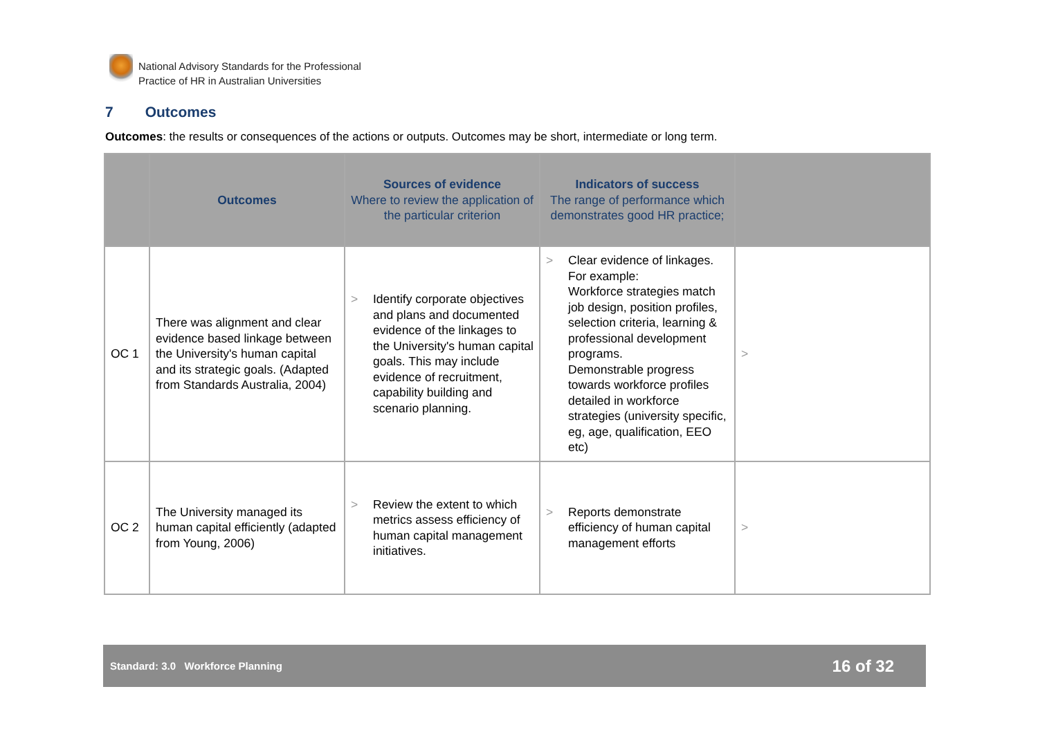National Advisory Standards for the Professional
Practice of HR in Australian Universities
7 Outcomes
Outcomes: the results or consequences of the actions or outputs. Outcomes may be short, intermediate or long term.
| | Outcomes | Sources of evidence Where to review the application of the particular criterion | Indicators of success The range of performance which demonstrates good HR practice; | |
| --- | --- | --- | --- | --- |
| OC 1 | There was alignment and clear evidence based linkage between the University's human capital and its strategic goals. (Adapted from Standards Australia, 2004) | > Identify corporate objectives and plans and documented evidence of the linkages to the University's human capital goals. This may include evidence of recruitment, capability building and scenario planning. | > Clear evidence of linkages. For example: Workforce strategies match job design, position profiles, selection criteria, learning & professional development programs. Demonstrable progress towards workforce profiles detailed in workforce strategies (university specific, eg, age, qualification, EEO etc) | > |
| OC 2 | The University managed its human capital efficiently (adapted from Young, 2006) | > Review the extent to which metrics assess efficiency of human capital management initiatives. | > Reports demonstrate efficiency of human capital management efforts | > |
Standard: 3.0 Workforce Planning
16 of 32